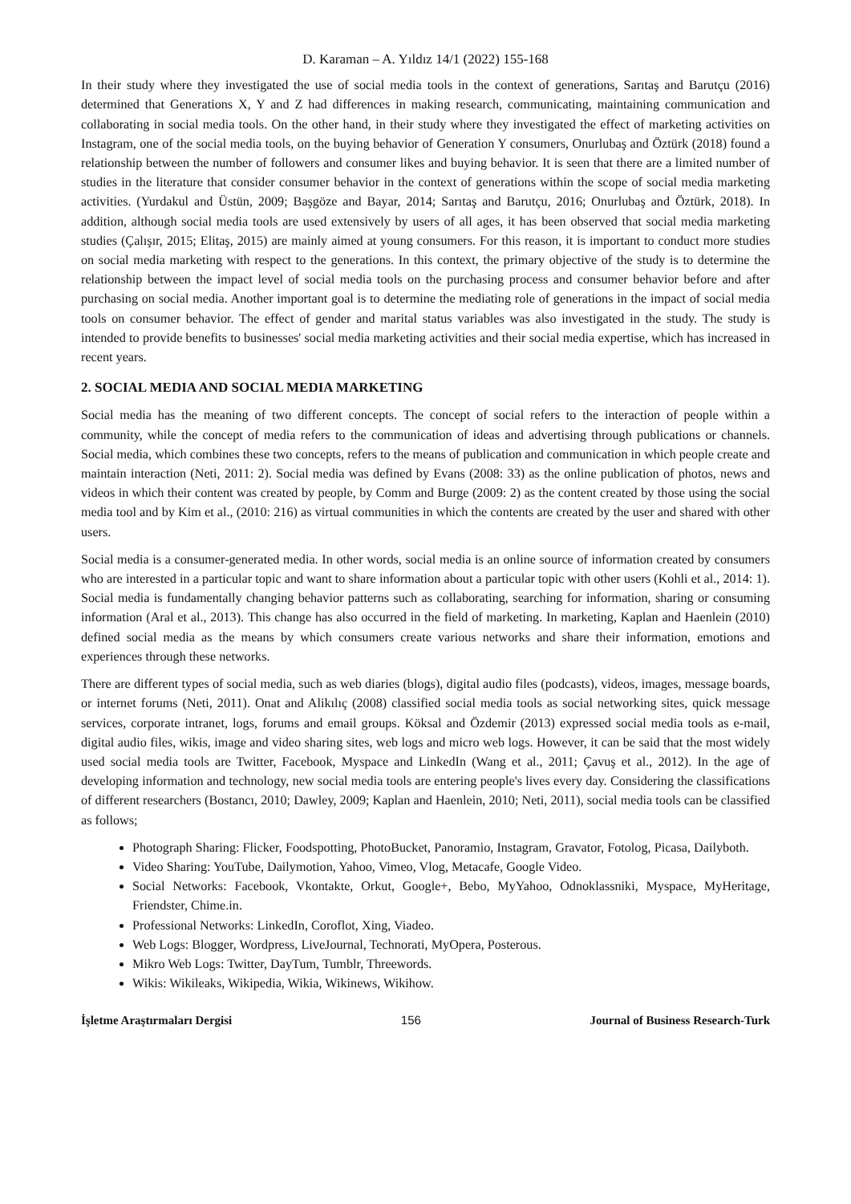D. Karaman – A. Yıldız 14/1 (2022) 155-168
In their study where they investigated the use of social media tools in the context of generations, Sarıtaş and Barutçu (2016) determined that Generations X, Y and Z had differences in making research, communicating, maintaining communication and collaborating in social media tools. On the other hand, in their study where they investigated the effect of marketing activities on Instagram, one of the social media tools, on the buying behavior of Generation Y consumers, Onurlubaş and Öztürk (2018) found a relationship between the number of followers and consumer likes and buying behavior. It is seen that there are a limited number of studies in the literature that consider consumer behavior in the context of generations within the scope of social media marketing activities. (Yurdakul and Üstün, 2009; Başgöze and Bayar, 2014; Sarıtaş and Barutçu, 2016; Onurlubaş and Öztürk, 2018). In addition, although social media tools are used extensively by users of all ages, it has been observed that social media marketing studies (Çalışır, 2015; Elitaş, 2015) are mainly aimed at young consumers. For this reason, it is important to conduct more studies on social media marketing with respect to the generations. In this context, the primary objective of the study is to determine the relationship between the impact level of social media tools on the purchasing process and consumer behavior before and after purchasing on social media. Another important goal is to determine the mediating role of generations in the impact of social media tools on consumer behavior. The effect of gender and marital status variables was also investigated in the study. The study is intended to provide benefits to businesses' social media marketing activities and their social media expertise, which has increased in recent years.
2. SOCIAL MEDIA AND SOCIAL MEDIA MARKETING
Social media has the meaning of two different concepts. The concept of social refers to the interaction of people within a community, while the concept of media refers to the communication of ideas and advertising through publications or channels. Social media, which combines these two concepts, refers to the means of publication and communication in which people create and maintain interaction (Neti, 2011: 2). Social media was defined by Evans (2008: 33) as the online publication of photos, news and videos in which their content was created by people, by Comm and Burge (2009: 2) as the content created by those using the social media tool and by Kim et al., (2010: 216) as virtual communities in which the contents are created by the user and shared with other users.
Social media is a consumer-generated media. In other words, social media is an online source of information created by consumers who are interested in a particular topic and want to share information about a particular topic with other users (Kohli et al., 2014: 1). Social media is fundamentally changing behavior patterns such as collaborating, searching for information, sharing or consuming information (Aral et al., 2013). This change has also occurred in the field of marketing. In marketing, Kaplan and Haenlein (2010) defined social media as the means by which consumers create various networks and share their information, emotions and experiences through these networks.
There are different types of social media, such as web diaries (blogs), digital audio files (podcasts), videos, images, message boards, or internet forums (Neti, 2011). Onat and Alikılıç (2008) classified social media tools as social networking sites, quick message services, corporate intranet, logs, forums and email groups. Köksal and Özdemir (2013) expressed social media tools as e-mail, digital audio files, wikis, image and video sharing sites, web logs and micro web logs. However, it can be said that the most widely used social media tools are Twitter, Facebook, Myspace and LinkedIn (Wang et al., 2011; Çavuş et al., 2012). In the age of developing information and technology, new social media tools are entering people's lives every day. Considering the classifications of different researchers (Bostancı, 2010; Dawley, 2009; Kaplan and Haenlein, 2010; Neti, 2011), social media tools can be classified as follows;
Photograph Sharing: Flicker, Foodspotting, PhotoBucket, Panoramio, Instagram, Gravator, Fotolog, Picasa, Dailyboth.
Video Sharing: YouTube, Dailymotion, Yahoo, Vimeo, Vlog, Metacafe, Google Video.
Social Networks: Facebook, Vkontakte, Orkut, Google+, Bebo, MyYahoo, Odnoklassniki, Myspace, MyHeritage, Friendster, Chime.in.
Professional Networks: LinkedIn, Coroflot, Xing, Viadeo.
Web Logs: Blogger, Wordpress, LiveJournal, Technorati, MyOpera, Posterous.
Mikro Web Logs: Twitter, DayTum, Tumblr, Threewords.
Wikis: Wikileaks, Wikipedia, Wikia, Wikinews, Wikihow.
İşletme Araştırmaları Dergisi 156 Journal of Business Research-Turk